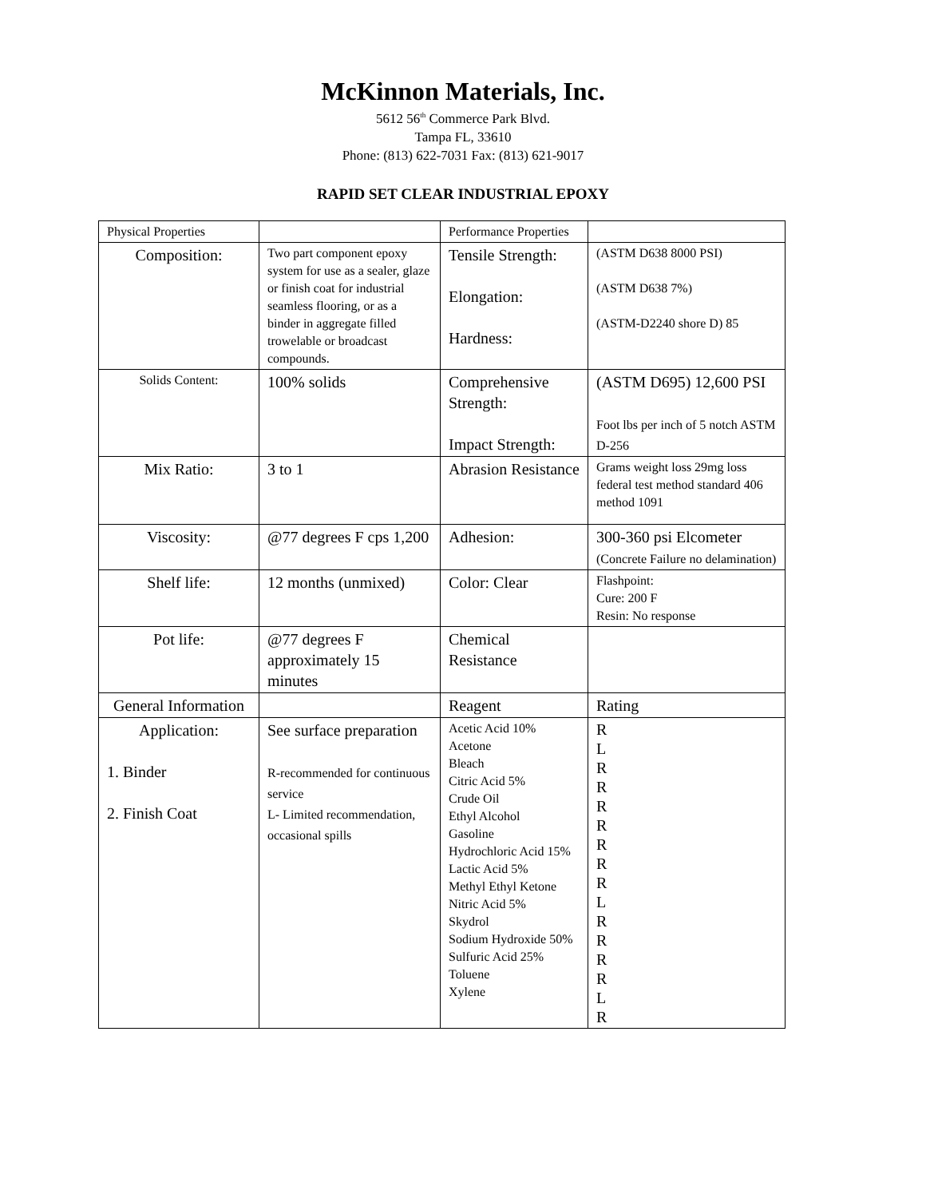McKinnon Materials, Inc.
5612 56<sup>th</sup> Commerce Park Blvd.
Tampa FL, 33610
Phone: (813) 622-7031 Fax: (813) 621-9017
RAPID SET CLEAR INDUSTRIAL EPOXY
| Physical Properties | | Performance Properties | |
| Composition: | Two part component epoxy system for use as a sealer, glaze or finish coat for industrial seamless flooring, or as a binder in aggregate filled trowelable or broadcast compounds. | Tensile Strength: Elongation: Hardness: | (ASTM D638 8000 PSI) (ASTM D638 7%) (ASTM-D2240 shore D) 85 |
| Solids Content: | 100% solids | Comprehensive Strength: Impact Strength: | (ASTM D695) 12,600 PSI Foot lbs per inch of 5 notch ASTM D-256 |
| Mix Ratio: | 3 to 1 | Abrasion Resistance | Grams weight loss 29mg loss federal test method standard 406 method 1091 |
| Viscosity: | @77 degrees F cps 1,200 | Adhesion: | 300-360 psi Elcometer (Concrete Failure no delamination) |
| Shelf life: | 12 months (unmixed) | Color: Clear | Flashpoint: Cure: 200 F Resin: No response |
| Pot life: | @77 degrees F approximately 15 minutes | Chemical Resistance | |
| General Information | | Reagent | Rating |
| Application: 1. Binder 2. Finish Coat | See surface preparation R-recommended for continuous service L- Limited recommendation, occasional spills | Acetic Acid 10% Acetone Bleach Citric Acid 5% Crude Oil Ethyl Alcohol Gasoline Hydrochloric Acid 15% Lactic Acid 5% Methyl Ethyl Ketone Nitric Acid 5% Skydrol Sodium Hydroxide 50% Sulfuric Acid 25% Toluene Xylene | R L R R R R R R R L R R R R L R |